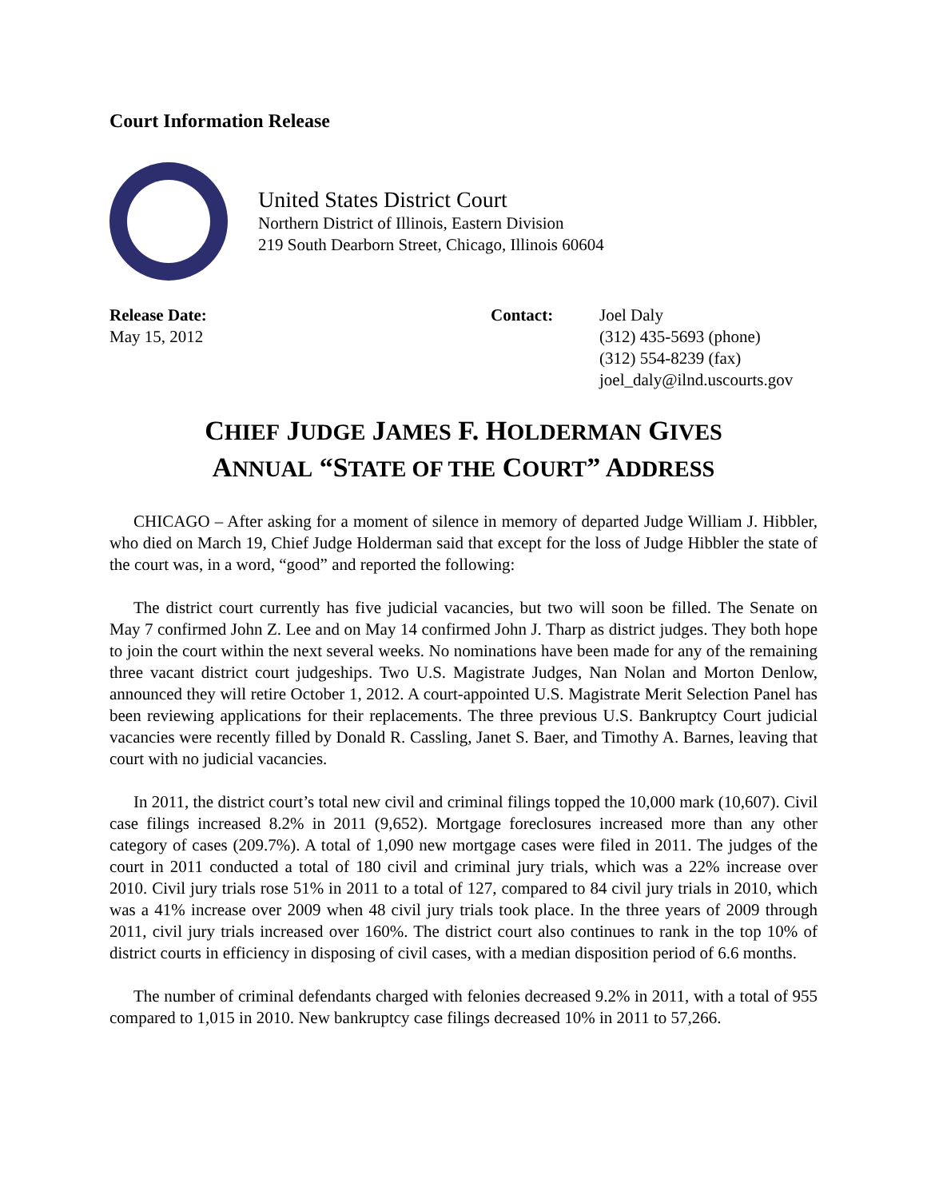Court Information Release
United States District Court
Northern District of Illinois, Eastern Division
219 South Dearborn Street, Chicago, Illinois 60604
Release Date:
May 15, 2012
Contact: Joel Daly
(312) 435-5693 (phone)
(312) 554-8239 (fax)
joel_daly@ilnd.uscourts.gov
CHIEF JUDGE JAMES F. HOLDERMAN GIVES
ANNUAL “STATE OF THE COURT” ADDRESS
CHICAGO – After asking for a moment of silence in memory of departed Judge William J. Hibbler, who died on March 19, Chief Judge Holderman said that except for the loss of Judge Hibbler the state of the court was, in a word, “good” and reported the following:
The district court currently has five judicial vacancies, but two will soon be filled. The Senate on May 7 confirmed John Z. Lee and on May 14 confirmed John J. Tharp as district judges. They both hope to join the court within the next several weeks. No nominations have been made for any of the remaining three vacant district court judgeships. Two U.S. Magistrate Judges, Nan Nolan and Morton Denlow, announced they will retire October 1, 2012. A court-appointed U.S. Magistrate Merit Selection Panel has been reviewing applications for their replacements. The three previous U.S. Bankruptcy Court judicial vacancies were recently filled by Donald R. Cassling, Janet S. Baer, and Timothy A. Barnes, leaving that court with no judicial vacancies.
In 2011, the district court’s total new civil and criminal filings topped the 10,000 mark (10,607). Civil case filings increased 8.2% in 2011 (9,652). Mortgage foreclosures increased more than any other category of cases (209.7%). A total of 1,090 new mortgage cases were filed in 2011. The judges of the court in 2011 conducted a total of 180 civil and criminal jury trials, which was a 22% increase over 2010. Civil jury trials rose 51% in 2011 to a total of 127, compared to 84 civil jury trials in 2010, which was a 41% increase over 2009 when 48 civil jury trials took place. In the three years of 2009 through 2011, civil jury trials increased over 160%. The district court also continues to rank in the top 10% of district courts in efficiency in disposing of civil cases, with a median disposition period of 6.6 months.
The number of criminal defendants charged with felonies decreased 9.2% in 2011, with a total of 955 compared to 1,015 in 2010. New bankruptcy case filings decreased 10% in 2011 to 57,266.